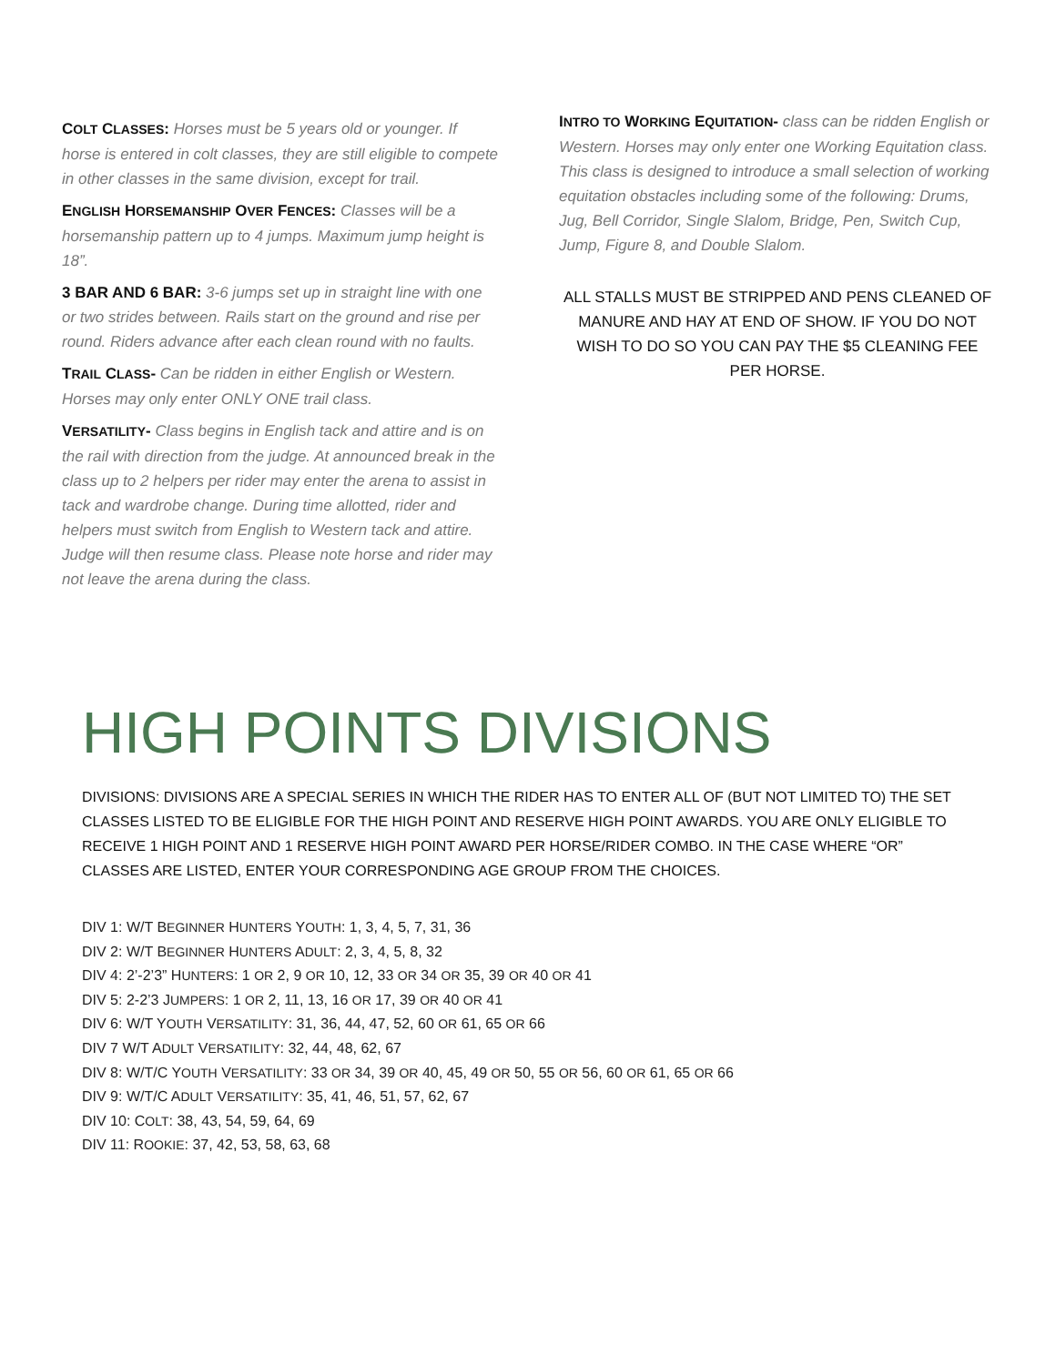COLT CLASSES: Horses must be 5 years old or younger. If horse is entered in colt classes, they are still eligible to compete in other classes in the same division, except for trail.
ENGLISH HORSEMANSHIP OVER FENCES: Classes will be a horsemanship pattern up to 4 jumps. Maximum jump height is 18”.
3 BAR AND 6 BAR: 3-6 jumps set up in straight line with one or two strides between. Rails start on the ground and rise per round. Riders advance after each clean round with no faults.
TRAIL CLASS- Can be ridden in either English or Western. Horses may only enter ONLY ONE trail class.
VERSATILITY- Class begins in English tack and attire and is on the rail with direction from the judge. At announced break in the class up to 2 helpers per rider may enter the arena to assist in tack and wardrobe change. During time allotted, rider and helpers must switch from English to Western tack and attire. Judge will then resume class. Please note horse and rider may not leave the arena during the class.
INTRO TO WORKING EQUITATION- class can be ridden English or Western. Horses may only enter one Working Equitation class. This class is designed to introduce a small selection of working equitation obstacles including some of the following: Drums, Jug, Bell Corridor, Single Slalom, Bridge, Pen, Switch Cup, Jump, Figure 8, and Double Slalom.
ALL STALLS MUST BE STRIPPED AND PENS CLEANED OF MANURE AND HAY AT END OF SHOW. IF YOU DO NOT WISH TO DO SO YOU CAN PAY THE $5 CLEANING FEE PER HORSE.
HIGH POINTS DIVISIONS
DIVISIONS: DIVISIONS ARE A SPECIAL SERIES IN WHICH THE RIDER HAS TO ENTER ALL OF (BUT NOT LIMITED TO) THE SET CLASSES LISTED TO BE ELIGIBLE FOR THE HIGH POINT AND RESERVE HIGH POINT AWARDS. YOU ARE ONLY ELIGIBLE TO RECEIVE 1 HIGH POINT AND 1 RESERVE HIGH POINT AWARD PER HORSE/RIDER COMBO. IN THE CASE WHERE “OR” CLASSES ARE LISTED, ENTER YOUR CORRESPONDING AGE GROUP FROM THE CHOICES.
DIV 1: W/T BEGINNER HUNTERS YOUTH: 1, 3, 4, 5, 7, 31, 36
DIV 2: W/T BEGINNER HUNTERS ADULT: 2, 3, 4, 5, 8, 32
DIV 4: 2’-2’3” HUNTERS: 1 OR 2, 9 OR 10, 12, 33 OR 34 OR 35, 39 OR 40 OR 41
DIV 5: 2-2’3 JUMPERS: 1 OR 2, 11, 13, 16 OR 17, 39 OR 40 OR 41
DIV 6: W/T YOUTH VERSATILITY: 31, 36, 44, 47, 52, 60 OR 61, 65 OR 66
DIV 7 W/T ADULT VERSATILITY: 32, 44, 48, 62, 67
DIV 8: W/T/C YOUTH VERSATILITY: 33 OR 34, 39 OR 40, 45, 49 OR 50, 55 OR 56, 60 OR 61, 65 OR 66
DIV 9: W/T/C ADULT VERSATILITY: 35, 41, 46, 51, 57, 62, 67
DIV 10: COLT: 38, 43, 54, 59, 64, 69
DIV 11: ROOKIE: 37, 42, 53, 58, 63, 68